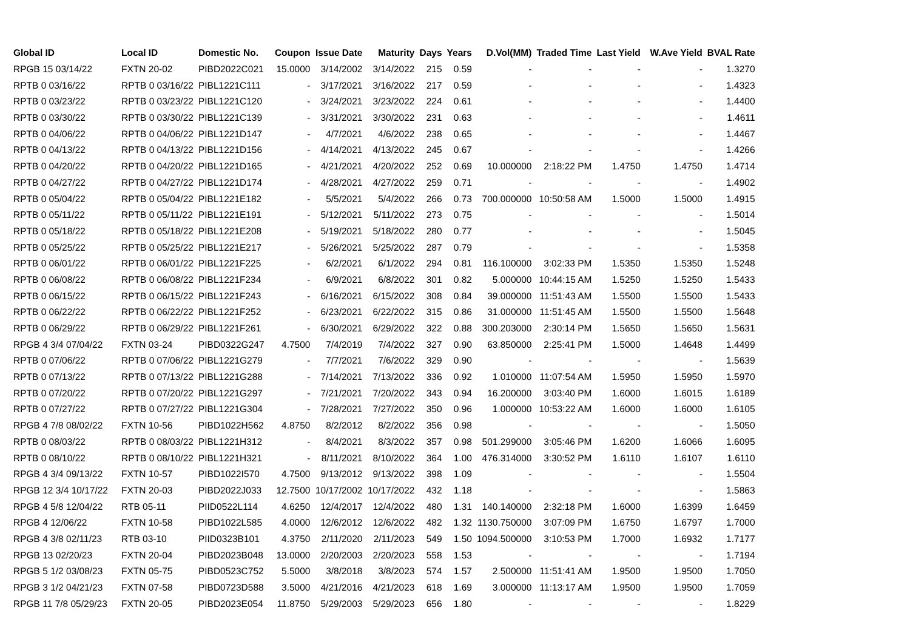| Global ID | Local ID | Domestic No. | Coupon | Issue Date | Maturity | Days | Years | D.Vol(MM) | Traded Time | Last Yield | W.Ave Yield | BVAL Rate |
| --- | --- | --- | --- | --- | --- | --- | --- | --- | --- | --- | --- | --- |
| RPGB 15 03/14/22 | FXTN 20-02 | PIBD2022C021 | 15.0000 | 3/14/2002 | 3/14/2022 | 215 | 0.59 | - | - | - | - | 1.3270 |
| RPTB 0 03/16/22 | RPTB 0 03/16/22 | PIBL1221C111 | - | 3/17/2021 | 3/16/2022 | 217 | 0.59 | - | - | - | - | 1.4323 |
| RPTB 0 03/23/22 | RPTB 0 03/23/22 | PIBL1221C120 | - | 3/24/2021 | 3/23/2022 | 224 | 0.61 | - | - | - | - | 1.4400 |
| RPTB 0 03/30/22 | RPTB 0 03/30/22 | PIBL1221C139 | - | 3/31/2021 | 3/30/2022 | 231 | 0.63 | - | - | - | - | 1.4611 |
| RPTB 0 04/06/22 | RPTB 0 04/06/22 | PIBL1221D147 | - | 4/7/2021 | 4/6/2022 | 238 | 0.65 | - | - | - | - | 1.4467 |
| RPTB 0 04/13/22 | RPTB 0 04/13/22 | PIBL1221D156 | - | 4/14/2021 | 4/13/2022 | 245 | 0.67 | - | - | - | - | 1.4266 |
| RPTB 0 04/20/22 | RPTB 0 04/20/22 | PIBL1221D165 | - | 4/21/2021 | 4/20/2022 | 252 | 0.69 | 10.000000 | 2:18:22 PM | 1.4750 | 1.4750 | 1.4714 |
| RPTB 0 04/27/22 | RPTB 0 04/27/22 | PIBL1221D174 | - | 4/28/2021 | 4/27/2022 | 259 | 0.71 | - | - | - | - | 1.4902 |
| RPTB 0 05/04/22 | RPTB 0 05/04/22 | PIBL1221E182 | - | 5/5/2021 | 5/4/2022 | 266 | 0.73 | 700.000000 | 10:50:58 AM | 1.5000 | 1.5000 | 1.4915 |
| RPTB 0 05/11/22 | RPTB 0 05/11/22 | PIBL1221E191 | - | 5/12/2021 | 5/11/2022 | 273 | 0.75 | - | - | - | - | 1.5014 |
| RPTB 0 05/18/22 | RPTB 0 05/18/22 | PIBL1221E208 | - | 5/19/2021 | 5/18/2022 | 280 | 0.77 | - | - | - | - | 1.5045 |
| RPTB 0 05/25/22 | RPTB 0 05/25/22 | PIBL1221E217 | - | 5/26/2021 | 5/25/2022 | 287 | 0.79 | - | - | - | - | 1.5358 |
| RPTB 0 06/01/22 | RPTB 0 06/01/22 | PIBL1221F225 | - | 6/2/2021 | 6/1/2022 | 294 | 0.81 | 116.100000 | 3:02:33 PM | 1.5350 | 1.5350 | 1.5248 |
| RPTB 0 06/08/22 | RPTB 0 06/08/22 | PIBL1221F234 | - | 6/9/2021 | 6/8/2022 | 301 | 0.82 | 5.000000 | 10:44:15 AM | 1.5250 | 1.5250 | 1.5433 |
| RPTB 0 06/15/22 | RPTB 0 06/15/22 | PIBL1221F243 | - | 6/16/2021 | 6/15/2022 | 308 | 0.84 | 39.000000 | 11:51:43 AM | 1.5500 | 1.5500 | 1.5433 |
| RPTB 0 06/22/22 | RPTB 0 06/22/22 | PIBL1221F252 | - | 6/23/2021 | 6/22/2022 | 315 | 0.86 | 31.000000 | 11:51:45 AM | 1.5500 | 1.5500 | 1.5648 |
| RPTB 0 06/29/22 | RPTB 0 06/29/22 | PIBL1221F261 | - | 6/30/2021 | 6/29/2022 | 322 | 0.88 | 300.203000 | 2:30:14 PM | 1.5650 | 1.5650 | 1.5631 |
| RPGB 4 3/4 07/04/22 | FXTN 03-24 | PIBD0322G247 | 4.7500 | 7/4/2019 | 7/4/2022 | 327 | 0.90 | 63.850000 | 2:25:41 PM | 1.5000 | 1.4648 | 1.4499 |
| RPTB 0 07/06/22 | RPTB 0 07/06/22 | PIBL1221G279 | - | 7/7/2021 | 7/6/2022 | 329 | 0.90 | - | - | - | - | 1.5639 |
| RPTB 0 07/13/22 | RPTB 0 07/13/22 | PIBL1221G288 | - | 7/14/2021 | 7/13/2022 | 336 | 0.92 | 1.010000 | 11:07:54 AM | 1.5950 | 1.5950 | 1.5970 |
| RPTB 0 07/20/22 | RPTB 0 07/20/22 | PIBL1221G297 | - | 7/21/2021 | 7/20/2022 | 343 | 0.94 | 16.200000 | 3:03:40 PM | 1.6000 | 1.6015 | 1.6189 |
| RPTB 0 07/27/22 | RPTB 0 07/27/22 | PIBL1221G304 | - | 7/28/2021 | 7/27/2022 | 350 | 0.96 | 1.000000 | 10:53:22 AM | 1.6000 | 1.6000 | 1.6105 |
| RPGB 4 7/8 08/02/22 | FXTN 10-56 | PIBD1022H562 | 4.8750 | 8/2/2012 | 8/2/2022 | 356 | 0.98 | - | - | - | - | 1.5050 |
| RPTB 0 08/03/22 | RPTB 0 08/03/22 | PIBL1221H312 | - | 8/4/2021 | 8/3/2022 | 357 | 0.98 | 501.299000 | 3:05:46 PM | 1.6200 | 1.6066 | 1.6095 |
| RPTB 0 08/10/22 | RPTB 0 08/10/22 | PIBL1221H321 | - | 8/11/2021 | 8/10/2022 | 364 | 1.00 | 476.314000 | 3:30:52 PM | 1.6110 | 1.6107 | 1.6110 |
| RPGB 4 3/4 09/13/22 | FXTN 10-57 | PIBD1022I570 | 4.7500 | 9/13/2012 | 9/13/2022 | 398 | 1.09 | - | - | - | - | 1.5504 |
| RPGB 12 3/4 10/17/22 | FXTN 20-03 | PIBD2022J033 | 12.7500 | 10/17/2002 | 10/17/2022 | 432 | 1.18 | - | - | - | - | 1.5863 |
| RPGB 4 5/8 12/04/22 | RTB 05-11 | PIID0522L114 | 4.6250 | 12/4/2017 | 12/4/2022 | 480 | 1.31 | 140.140000 | 2:32:18 PM | 1.6000 | 1.6399 | 1.6459 |
| RPGB 4 12/06/22 | FXTN 10-58 | PIBD1022L585 | 4.0000 | 12/6/2012 | 12/6/2022 | 482 | 1.32 | 1130.750000 | 3:07:09 PM | 1.6750 | 1.6797 | 1.7000 |
| RPGB 4 3/8 02/11/23 | RTB 03-10 | PIID0323B101 | 4.3750 | 2/11/2020 | 2/11/2023 | 549 | 1.50 | 1094.500000 | 3:10:53 PM | 1.7000 | 1.6932 | 1.7177 |
| RPGB 13 02/20/23 | FXTN 20-04 | PIBD2023B048 | 13.0000 | 2/20/2003 | 2/20/2023 | 558 | 1.53 | - | - | - | - | 1.7194 |
| RPGB 5 1/2 03/08/23 | FXTN 05-75 | PIBD0523C752 | 5.5000 | 3/8/2018 | 3/8/2023 | 574 | 1.57 | 2.500000 | 11:51:41 AM | 1.9500 | 1.9500 | 1.7050 |
| RPGB 3 1/2 04/21/23 | FXTN 07-58 | PIBD0723D588 | 3.5000 | 4/21/2016 | 4/21/2023 | 618 | 1.69 | 3.000000 | 11:13:17 AM | 1.9500 | 1.9500 | 1.7059 |
| RPGB 11 7/8 05/29/23 | FXTN 20-05 | PIBD2023E054 | 11.8750 | 5/29/2003 | 5/29/2023 | 656 | 1.80 | - | - | - | - | 1.8229 |